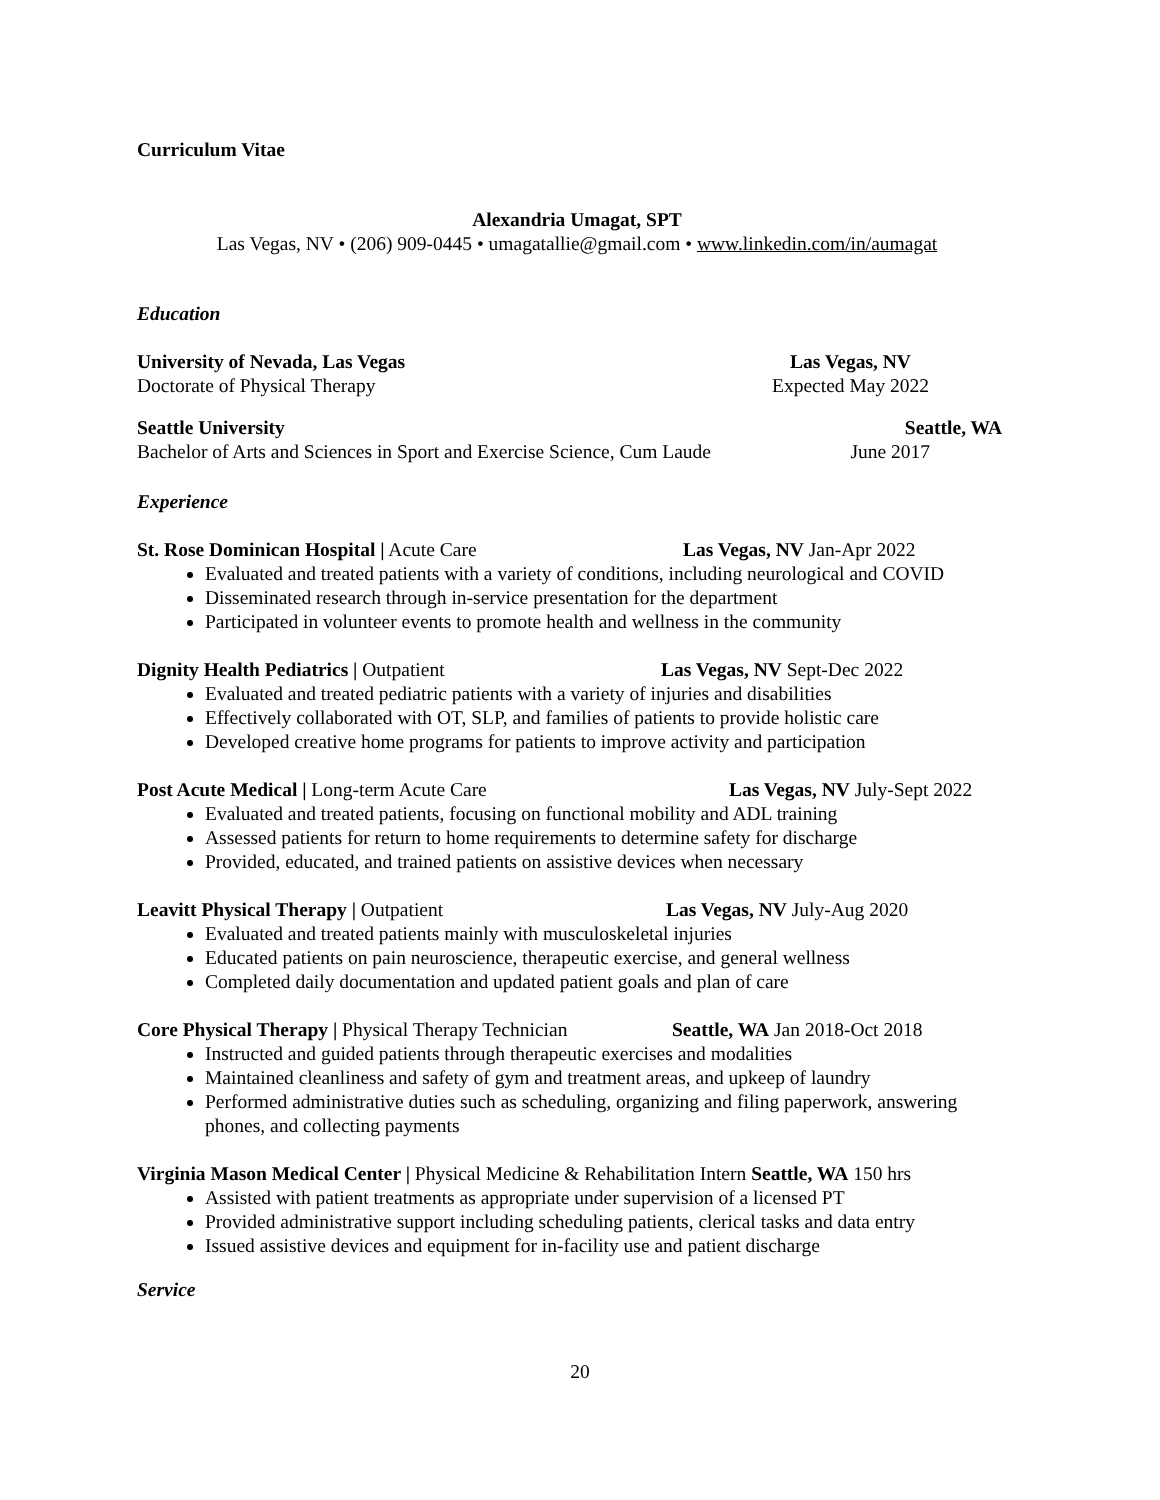Curriculum Vitae
Alexandria Umagat, SPT
Las Vegas, NV • (206) 909-0445 • umagatallie@gmail.com • www.linkedin.com/in/aumagat
Education
University of Nevada, Las Vegas
Doctorate of Physical Therapy
Las Vegas, NV
Expected May 2022
Seattle University
Bachelor of Arts and Sciences in Sport and Exercise Science, Cum Laude
Seattle, WA
June 2017
Experience
St. Rose Dominican Hospital | Acute Care Las Vegas, NV Jan-Apr 2022
Evaluated and treated patients with a variety of conditions, including neurological and COVID
Disseminated research through in-service presentation for the department
Participated in volunteer events to promote health and wellness in the community
Dignity Health Pediatrics | Outpatient Las Vegas, NV Sept-Dec 2022
Evaluated and treated pediatric patients with a variety of injuries and disabilities
Effectively collaborated with OT, SLP, and families of patients to provide holistic care
Developed creative home programs for patients to improve activity and participation
Post Acute Medical | Long-term Acute Care Las Vegas, NV July-Sept 2022
Evaluated and treated patients, focusing on functional mobility and ADL training
Assessed patients for return to home requirements to determine safety for discharge
Provided, educated, and trained patients on assistive devices when necessary
Leavitt Physical Therapy | Outpatient Las Vegas, NV July-Aug 2020
Evaluated and treated patients mainly with musculoskeletal injuries
Educated patients on pain neuroscience, therapeutic exercise, and general wellness
Completed daily documentation and updated patient goals and plan of care
Core Physical Therapy | Physical Therapy Technician
Seattle, WA Jan 2018-Oct 2018
Instructed and guided patients through therapeutic exercises and modalities
Maintained cleanliness and safety of gym and treatment areas, and upkeep of laundry
Performed administrative duties such as scheduling, organizing and filing paperwork, answering phones, and collecting payments
Virginia Mason Medical Center | Physical Medicine & Rehabilitation Intern Seattle, WA 150 hrs
Assisted with patient treatments as appropriate under supervision of a licensed PT
Provided administrative support including scheduling patients, clerical tasks and data entry
Issued assistive devices and equipment for in-facility use and patient discharge
Service
20